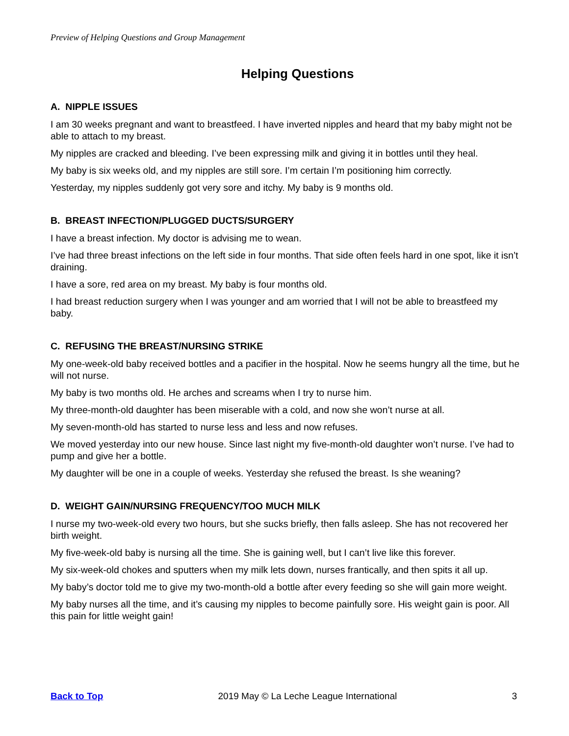Preview of Helping Questions and Group Management
Helping Questions
A. NIPPLE ISSUES
I am 30 weeks pregnant and want to breastfeed. I have inverted nipples and heard that my baby might not be able to attach to my breast.
My nipples are cracked and bleeding. I’ve been expressing milk and giving it in bottles until they heal.
My baby is six weeks old, and my nipples are still sore. I’m certain I’m positioning him correctly.
Yesterday, my nipples suddenly got very sore and itchy. My baby is 9 months old.
B. BREAST INFECTION/PLUGGED DUCTS/SURGERY
I have a breast infection. My doctor is advising me to wean.
I’ve had three breast infections on the left side in four months. That side often feels hard in one spot, like it isn’t draining.
I have a sore, red area on my breast. My baby is four months old.
I had breast reduction surgery when I was younger and am worried that I will not be able to breastfeed my baby.
C. REFUSING THE BREAST/NURSING STRIKE
My one-week-old baby received bottles and a pacifier in the hospital. Now he seems hungry all the time, but he will not nurse.
My baby is two months old. He arches and screams when I try to nurse him.
My three-month-old daughter has been miserable with a cold, and now she won’t nurse at all.
My seven-month-old has started to nurse less and less and now refuses.
We moved yesterday into our new house. Since last night my five-month-old daughter won’t nurse. I’ve had to pump and give her a bottle.
My daughter will be one in a couple of weeks. Yesterday she refused the breast. Is she weaning?
D. WEIGHT GAIN/NURSING FREQUENCY/TOO MUCH MILK
I nurse my two-week-old every two hours, but she sucks briefly, then falls asleep. She has not recovered her birth weight.
My five-week-old baby is nursing all the time. She is gaining well, but I can’t live like this forever.
My six-week-old chokes and sputters when my milk lets down, nurses frantically, and then spits it all up.
My baby’s doctor told me to give my two-month-old a bottle after every feeding so she will gain more weight.
My baby nurses all the time, and it’s causing my nipples to become painfully sore. His weight gain is poor. All this pain for little weight gain!
Back to Top 2019 May © La Leche League International 3